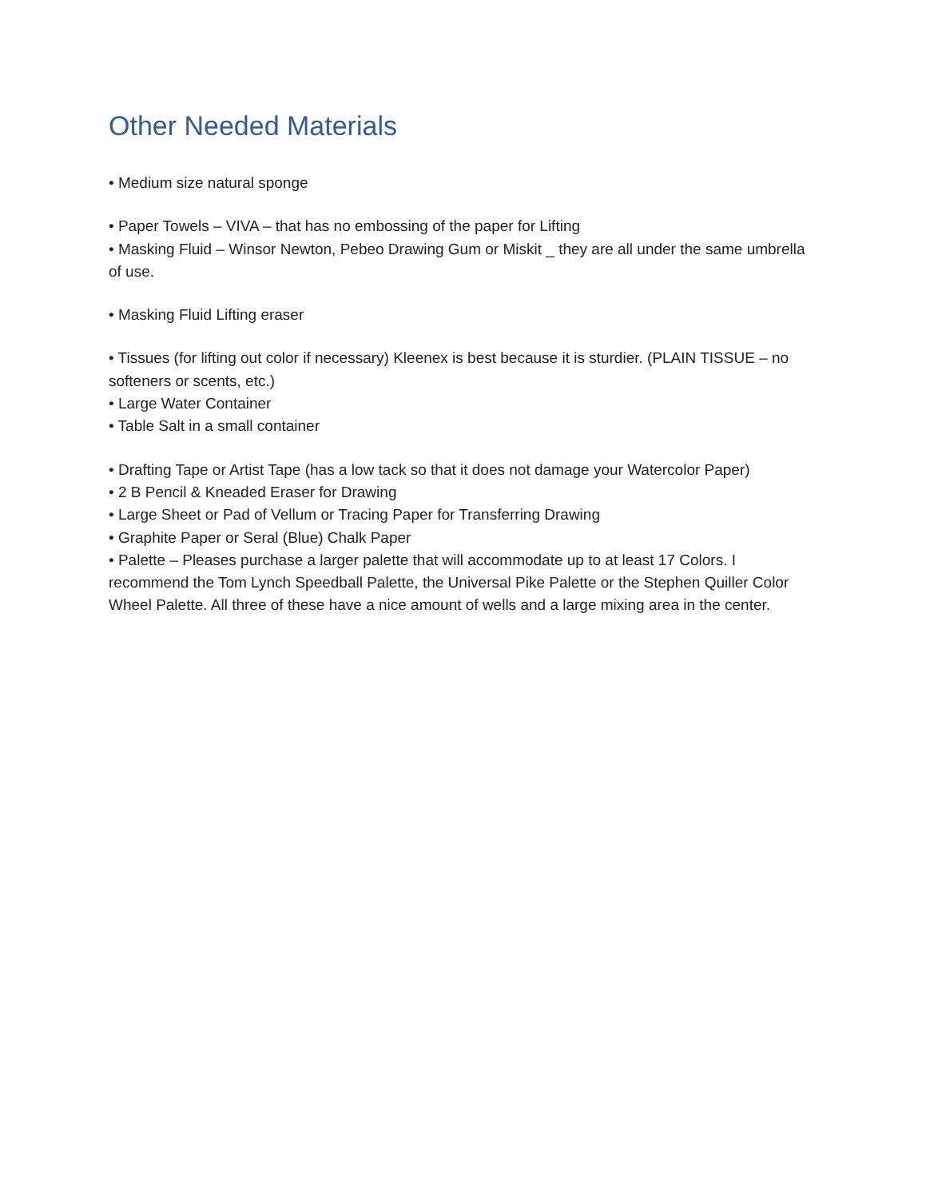Other Needed Materials
• Medium size natural sponge
• Paper Towels – VIVA – that has no embossing of the paper for Lifting
• Masking Fluid – Winsor Newton, Pebeo Drawing Gum or Miskit _ they are all under the same umbrella of use.
• Masking Fluid Lifting eraser
• Tissues (for lifting out color if necessary) Kleenex is best because it is sturdier. (PLAIN TISSUE – no softeners or scents, etc.)
• Large Water Container
• Table Salt in a small container
• Drafting Tape or Artist Tape (has a low tack so that it does not damage your Watercolor Paper)
• 2 B Pencil & Kneaded Eraser for Drawing
• Large Sheet or Pad of Vellum or Tracing Paper for Transferring Drawing
• Graphite Paper or Seral (Blue) Chalk Paper
• Palette – Pleases purchase a larger palette that will accommodate up to at least 17 Colors. I recommend the Tom Lynch Speedball Palette, the Universal Pike Palette or the Stephen Quiller Color Wheel Palette. All three of these have a nice amount of wells and a large mixing area in the center.